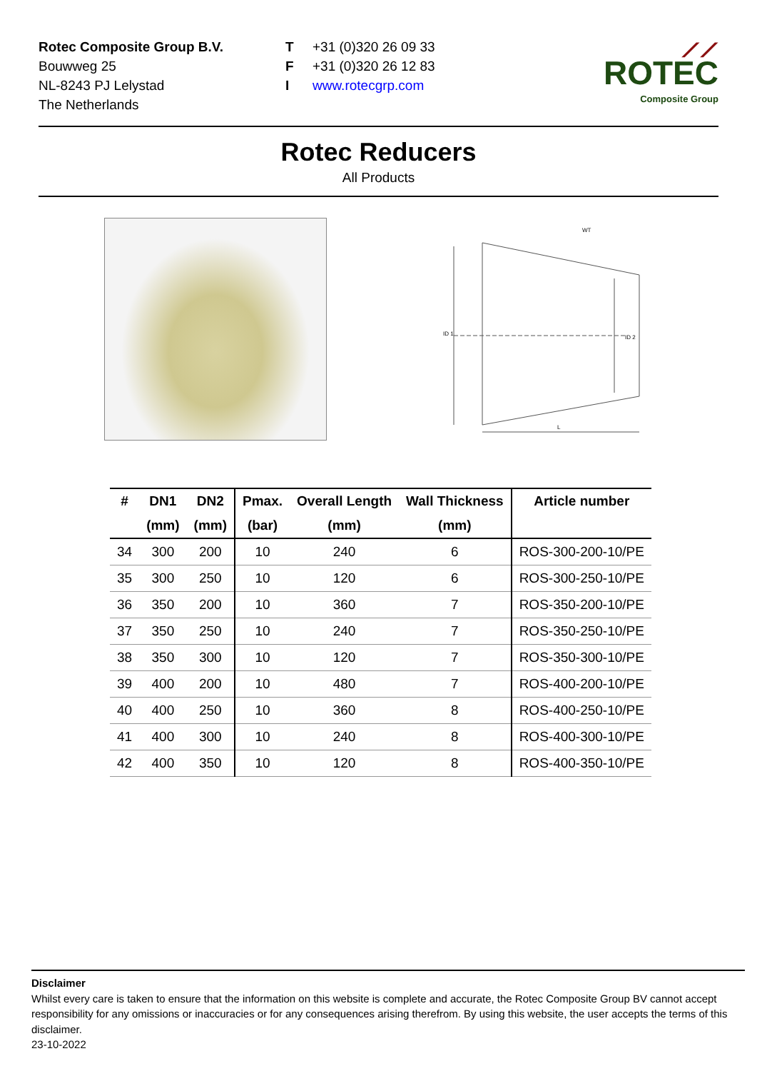Rotec Composite Group B.V.
Bouwweg 25
NL-8243 PJ Lelystad
The Netherlands
T +31 (0)320 26 09 33
F +31 (0)320 26 12 83
Iwww.rotecgrp.com
⟋⟋
ROTEC
Composite Group
Rotec Reducers
All Products
WT
ID 1
ID 2
L
| # | DN1 | DN2 | Pmax. | Overall Length | Wall Thickness | Article number |
| --- | --- | --- | --- | --- | --- | --- |
| | (mm) | (mm) | (bar) | (mm) | (mm) | |
| 34 | 300 | 200 | 10 | 240 | 6 | ROS-300-200-10/PE |
| 35 | 300 | 250 | 10 | 120 | 6 | ROS-300-250-10/PE |
| 36 | 350 | 200 | 10 | 360 | 7 | ROS-350-200-10/PE |
| 37 | 350 | 250 | 10 | 240 | 7 | ROS-350-250-10/PE |
| 38 | 350 | 300 | 10 | 120 | 7 | ROS-350-300-10/PE |
| 39 | 400 | 200 | 10 | 480 | 7 | ROS-400-200-10/PE |
| 40 | 400 | 250 | 10 | 360 | 8 | ROS-400-250-10/PE |
| 41 | 400 | 300 | 10 | 240 | 8 | ROS-400-300-10/PE |
| 42 | 400 | 350 | 10 | 120 | 8 | ROS-400-350-10/PE |
Disclaimer
Whilst every care is taken to ensure that the information on this website is complete and accurate, the Rotec Composite Group BV cannot accept responsibility for any omissions or inaccuracies or for any consequences arising therefrom. By using this website, the user accepts the terms of this disclaimer.
23-10-2022